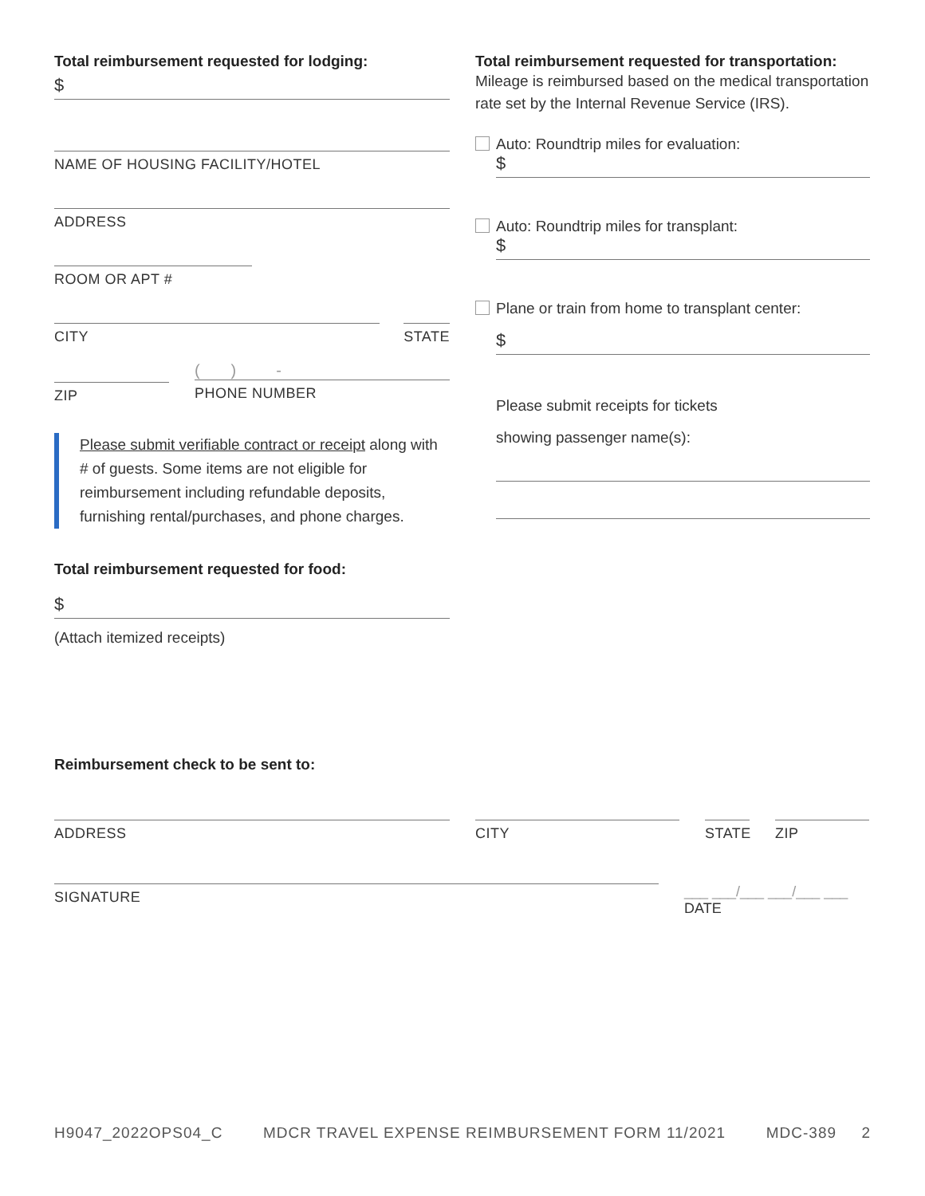Total reimbursement requested for lodging:
$
NAME OF HOUSING FACILITY/HOTEL
ADDRESS
ROOM OR APT #
CITY STATE
ZIP
( ) -
PHONE NUMBER
Please submit verifiable contract or receipt along with # of guests. Some items are not eligible for reimbursement including refundable deposits, furnishing rental/purchases, and phone charges.
Total reimbursement requested for food:
$
(Attach itemized receipts)
Total reimbursement requested for transportation:
Mileage is reimbursed based on the medical transportation rate set by the Internal Revenue Service (IRS).
Auto: Roundtrip miles for evaluation:
$
Auto: Roundtrip miles for transplant:
$
Plane or train from home to transplant center:
$
Please submit receipts for tickets
showing passenger name(s):
Reimbursement check to be sent to:
ADDRESS CITY STATE
ZIP
SIGNATURE
___ ___/___ ___/___ ___
DATE
H9047_2022OPS04_C MDCR TRAVEL EXPENSE REIMBURSEMENT FORM 11/2021 MDC-389 2